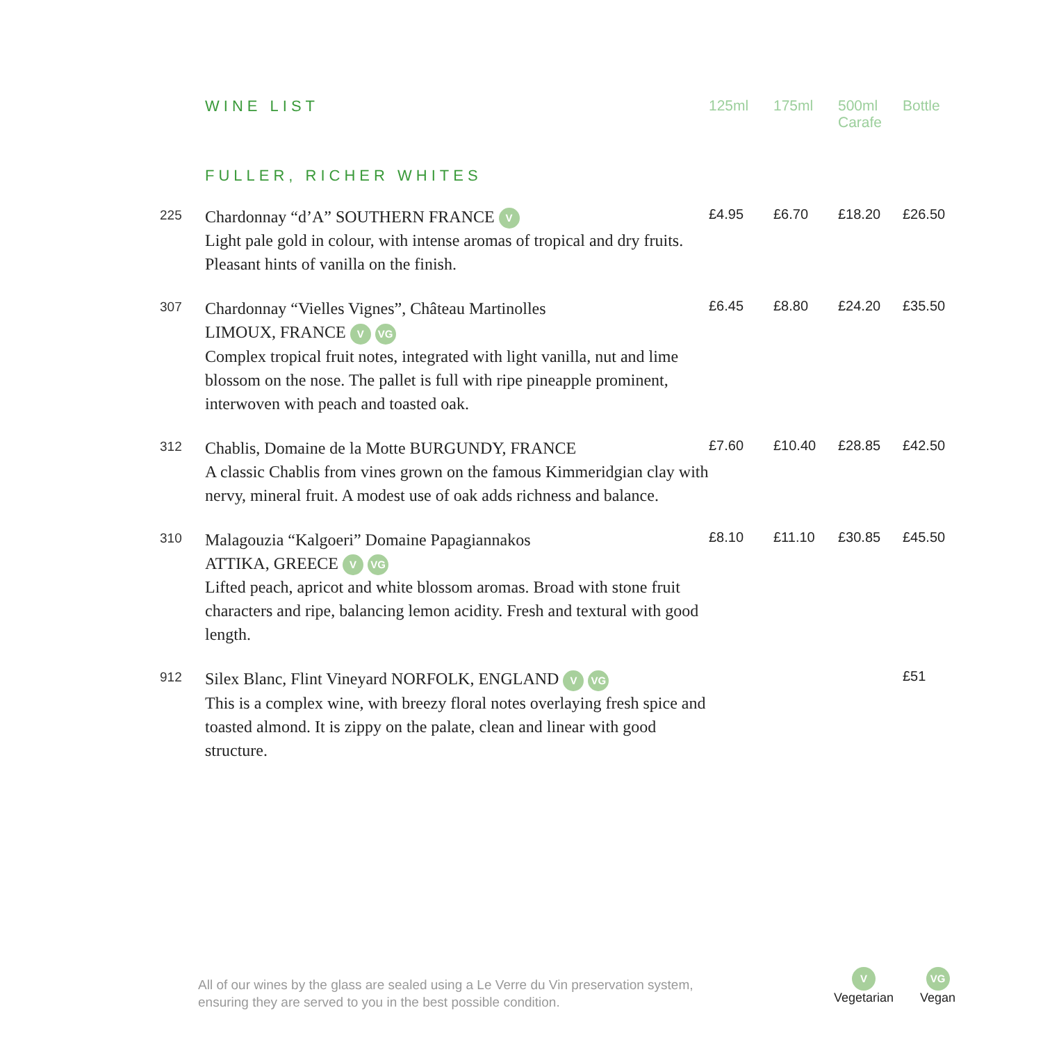| | WINE LIST | 125ml | 175ml | 500ml Carafe | Bottle |
| | FULLER, RICHER WHITES | | | | |
| 225 | Chardonnay “d’A” SOUTHERN FRANCE V Light pale gold in colour, with intense aromas of tropical and dry fruits. Pleasant hints of vanilla on the finish. | £4.95 | £6.70 | £18.20 | £26.50 |
| 307 | Chardonnay “Vielles Vignes”, Château Martinolles LIMOUX, FRANCE V VG Complex tropical fruit notes, integrated with light vanilla, nut and lime blossom on the nose. The pallet is full with ripe pineapple prominent, interwoven with peach and toasted oak. | £6.45 | £8.80 | £24.20 | £35.50 |
| 312 | Chablis, Domaine de la Motte BURGUNDY, FRANCE A classic Chablis from vines grown on the famous Kimmeridgian clay with nervy, mineral fruit. A modest use of oak adds richness and balance. | £7.60 | £10.40 | £28.85 | £42.50 |
| 310 | Malagouzia “Kalgoeri” Domaine Papagiannakos ATTIKA, GREECE V VG Lifted peach, apricot and white blossom aromas. Broad with stone fruit characters and ripe, balancing lemon acidity. Fresh and textural with good length. | £8.10 | £11.10 | £30.85 | £45.50 |
| 912 | Silex Blanc, Flint Vineyard NORFOLK, ENGLAND V VG This is a complex wine, with breezy floral notes overlaying fresh spice and toasted almond. It is zippy on the palate, clean and linear with good structure. | | | | £51 |
All of our wines by the glass are sealed using a Le Verre du Vin preservation system,
ensuring they are served to you in the best possible condition.
V
Vegetarian
VG
Vegan